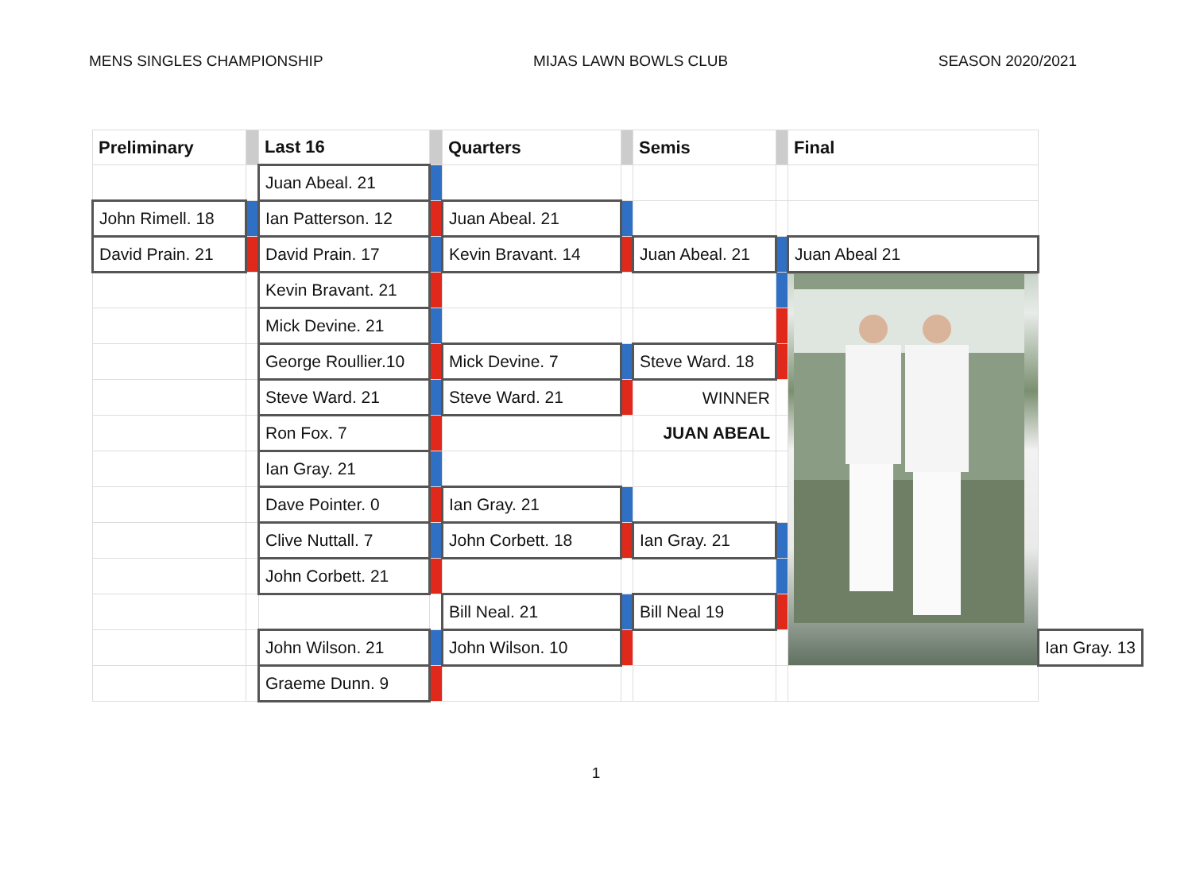MENS SINGLES CHAMPIONSHIP MIJAS LAWN BOWLS CLUB SEASON 2020/2021
| Preliminary | | Last 16 | | Quarters | | Semis | | Final | |
| --- | --- | --- | --- | --- | --- | --- | --- | --- | --- |
| | | Juan Abeal. 21 | | | | | | | |
| John Rimell. 18 | | Ian Patterson. 12 | | Juan Abeal. 21 | | | | | |
| David Prain. 21 | | David Prain. 17 | | Kevin Bravant. 14 | | Juan Abeal. 21 | | Juan Abeal 21 | |
| | | Kevin Bravant. 21 | | | | | | | |
| | | Mick Devine. 21 | | | | | | | |
| | | George Roullier.10 | | Mick Devine. 7 | | Steve Ward. 18 | | | |
| | | Steve Ward. 21 | | Steve Ward. 21 | | WINNER | | | |
| | | Ron Fox. 7 | | | | JUAN ABEAL | | | |
| | | Ian Gray. 21 | | | | | | | |
| | | Dave Pointer. 0 | | Ian Gray. 21 | | | | | |
| | | Clive Nuttall. 7 | | John Corbett. 18 | | Ian Gray. 21 | | | |
| | | John Corbett. 21 | | | | | | | |
| | | | | Bill Neal. 21 | | Bill Neal 19 | | | |
| | | John Wilson. 21 | | John Wilson. 10 | | | | | Ian Gray. 13 |
| | | Graeme Dunn. 9 | | | | | | | |
1